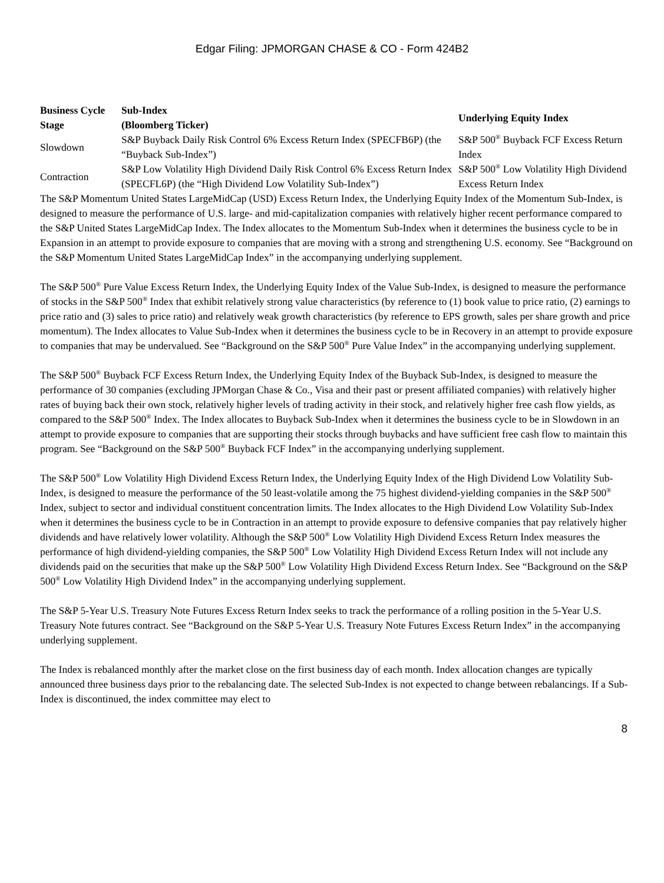Edgar Filing: JPMORGAN CHASE & CO - Form 424B2
| Business Cycle Stage | Sub-Index (Bloomberg Ticker) | Underlying Equity Index |
| --- | --- | --- |
| Slowdown | S&P Buyback Daily Risk Control 6% Excess Return Index (SPECFB6P) (the “Buyback Sub-Index”) | S&P 500<sup>®</sup> Buyback FCF Excess Return Index |
| Contraction | S&P Low Volatility High Dividend Daily Risk Control 6% Excess Return Index (SPECFL6P) (the “High Dividend Low Volatility Sub-Index”) | S&P 500<sup>®</sup> Low Volatility High Dividend Excess Return Index |
The S&P Momentum United States LargeMidCap (USD) Excess Return Index, the Underlying Equity Index of the Momentum Sub-Index, is designed to measure the performance of U.S. large- and mid-capitalization companies with relatively higher recent performance compared to the S&P United States LargeMidCap Index. The Index allocates to the Momentum Sub-Index when it determines the business cycle to be in Expansion in an attempt to provide exposure to companies that are moving with a strong and strengthening U.S. economy. See “Background on the S&P Momentum United States LargeMidCap Index” in the accompanying underlying supplement.
The S&P 500<sup>®</sup> Pure Value Excess Return Index, the Underlying Equity Index of the Value Sub-Index, is designed to measure the performance of stocks in the S&P 500<sup>®</sup> Index that exhibit relatively strong value characteristics (by reference to (1) book value to price ratio, (2) earnings to price ratio and (3) sales to price ratio) and relatively weak growth characteristics (by reference to EPS growth, sales per share growth and price momentum). The Index allocates to Value Sub-Index when it determines the business cycle to be in Recovery in an attempt to provide exposure to companies that may be undervalued. See “Background on the S&P 500<sup>®</sup> Pure Value Index” in the accompanying underlying supplement.
The S&P 500<sup>®</sup> Buyback FCF Excess Return Index, the Underlying Equity Index of the Buyback Sub-Index, is designed to measure the performance of 30 companies (excluding JPMorgan Chase & Co., Visa and their past or present affiliated companies) with relatively higher rates of buying back their own stock, relatively higher levels of trading activity in their stock, and relatively higher free cash flow yields, as compared to the S&P 500<sup>®</sup> Index. The Index allocates to Buyback Sub-Index when it determines the business cycle to be in Slowdown in an attempt to provide exposure to companies that are supporting their stocks through buybacks and have sufficient free cash flow to maintain this program. See “Background on the S&P 500<sup>®</sup> Buyback FCF Index” in the accompanying underlying supplement.
The S&P 500<sup>®</sup> Low Volatility High Dividend Excess Return Index, the Underlying Equity Index of the High Dividend Low Volatility Sub-Index, is designed to measure the performance of the 50 least-volatile among the 75 highest dividend-yielding companies in the S&P 500<sup>®</sup> Index, subject to sector and individual constituent concentration limits. The Index allocates to the High Dividend Low Volatility Sub-Index when it determines the business cycle to be in Contraction in an attempt to provide exposure to defensive companies that pay relatively higher dividends and have relatively lower volatility. Although the S&P 500<sup>®</sup> Low Volatility High Dividend Excess Return Index measures the performance of high dividend-yielding companies, the S&P 500<sup>®</sup> Low Volatility High Dividend Excess Return Index will not include any dividends paid on the securities that make up the S&P 500<sup>®</sup> Low Volatility High Dividend Excess Return Index. See “Background on the S&P 500<sup>®</sup> Low Volatility High Dividend Index” in the accompanying underlying supplement.
The S&P 5-Year U.S. Treasury Note Futures Excess Return Index seeks to track the performance of a rolling position in the 5-Year U.S. Treasury Note futures contract. See “Background on the S&P 5-Year U.S. Treasury Note Futures Excess Return Index” in the accompanying underlying supplement.
The Index is rebalanced monthly after the market close on the first business day of each month. Index allocation changes are typically announced three business days prior to the rebalancing date. The selected Sub-Index is not expected to change between rebalancings. If a Sub-Index is discontinued, the index committee may elect to
8